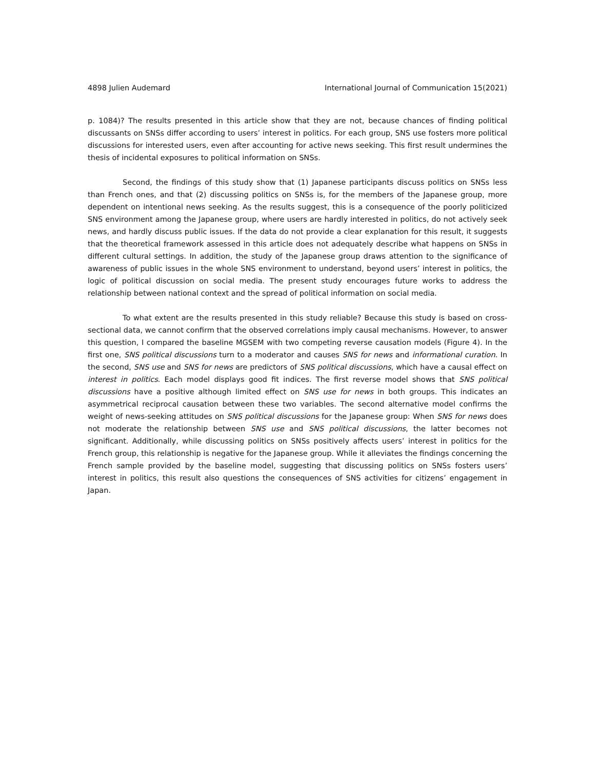4898 Julien Audemard International Journal of Communication 15(2021)
p. 1084)? The results presented in this article show that they are not, because chances of finding political discussants on SNSs differ according to users’ interest in politics. For each group, SNS use fosters more political discussions for interested users, even after accounting for active news seeking. This first result undermines the thesis of incidental exposures to political information on SNSs.
Second, the findings of this study show that (1) Japanese participants discuss politics on SNSs less than French ones, and that (2) discussing politics on SNSs is, for the members of the Japanese group, more dependent on intentional news seeking. As the results suggest, this is a consequence of the poorly politicized SNS environment among the Japanese group, where users are hardly interested in politics, do not actively seek news, and hardly discuss public issues. If the data do not provide a clear explanation for this result, it suggests that the theoretical framework assessed in this article does not adequately describe what happens on SNSs in different cultural settings. In addition, the study of the Japanese group draws attention to the significance of awareness of public issues in the whole SNS environment to understand, beyond users’ interest in politics, the logic of political discussion on social media. The present study encourages future works to address the relationship between national context and the spread of political information on social media.
To what extent are the results presented in this study reliable? Because this study is based on cross-sectional data, we cannot confirm that the observed correlations imply causal mechanisms. However, to answer this question, I compared the baseline MGSEM with two competing reverse causation models (Figure 4). In the first one, SNS political discussions turn to a moderator and causes SNS for news and informational curation. In the second, SNS use and SNS for news are predictors of SNS political discussions, which have a causal effect on interest in politics. Each model displays good fit indices. The first reverse model shows that SNS political discussions have a positive although limited effect on SNS use for news in both groups. This indicates an asymmetrical reciprocal causation between these two variables. The second alternative model confirms the weight of news-seeking attitudes on SNS political discussions for the Japanese group: When SNS for news does not moderate the relationship between SNS use and SNS political discussions, the latter becomes not significant. Additionally, while discussing politics on SNSs positively affects users’ interest in politics for the French group, this relationship is negative for the Japanese group. While it alleviates the findings concerning the French sample provided by the baseline model, suggesting that discussing politics on SNSs fosters users’ interest in politics, this result also questions the consequences of SNS activities for citizens’ engagement in Japan.